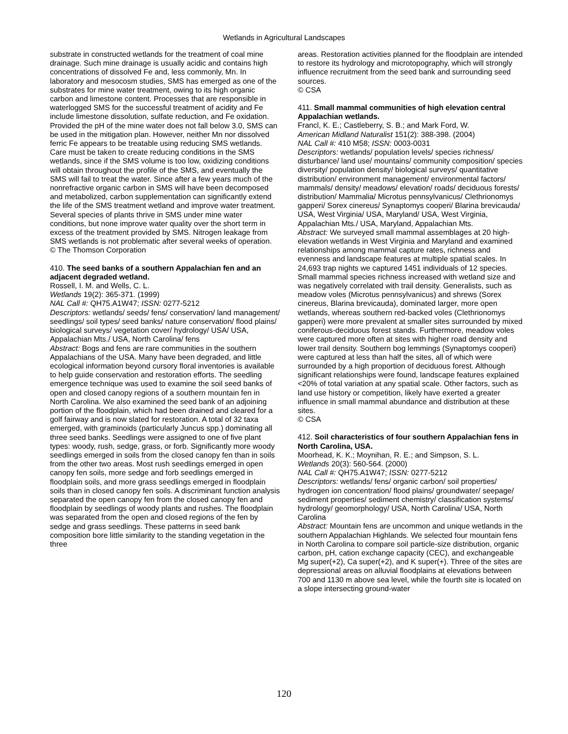Wetlands in Agricultural Landscapes
substrate in constructed wetlands for the treatment of coal mine drainage. Such mine drainage is usually acidic and contains high concentrations of dissolved Fe and, less commonly, Mn. In laboratory and mesocosm studies, SMS has emerged as one of the substrates for mine water treatment, owing to its high organic carbon and limestone content. Processes that are responsible in waterlogged SMS for the successful treatment of acidity and Fe include limestone dissolution, sulfate reduction, and Fe oxidation. Provided the pH of the mine water does not fall below 3.0, SMS can be used in the mitigation plan. However, neither Mn nor dissolved ferric Fe appears to be treatable using reducing SMS wetlands. Care must be taken to create reducing conditions in the SMS wetlands, since if the SMS volume is too low, oxidizing conditions will obtain throughout the profile of the SMS, and eventually the SMS will fail to treat the water. Since after a few years much of the nonrefractive organic carbon in SMS will have been decomposed and metabolized, carbon supplementation can significantly extend the life of the SMS treatment wetland and improve water treatment. Several species of plants thrive in SMS under mine water conditions, but none improve water quality over the short term in excess of the treatment provided by SMS. Nitrogen leakage from SMS wetlands is not problematic after several weeks of operation.
© The Thomson Corporation
410. The seed banks of a southern Appalachian fen and an adjacent degraded wetland.
Rossell, I. M. and Wells, C. L.
Wetlands 19(2): 365-371. (1999)
NAL Call #: QH75.A1W47; ISSN: 0277-5212
Descriptors: wetlands/ seeds/ fens/ conservation/ land management/ seedlings/ soil types/ seed banks/ nature conservation/ flood plains/ biological surveys/ vegetation cover/ hydrology/ USA/ USA, Appalachian Mts./ USA, North Carolina/ fens
Abstract: Bogs and fens are rare communities in the southern Appalachians of the USA. Many have been degraded, and little ecological information beyond cursory floral inventories is available to help guide conservation and restoration efforts. The seedling emergence technique was used to examine the soil seed banks of open and closed canopy regions of a southern mountain fen in North Carolina. We also examined the seed bank of an adjoining portion of the floodplain, which had been drained and cleared for a golf fairway and is now slated for restoration. A total of 32 taxa emerged, with graminoids (particularly Juncus spp.) dominating all three seed banks. Seedlings were assigned to one of five plant types: woody, rush, sedge, grass, or forb. Significantly more woody seedlings emerged in soils from the closed canopy fen than in soils from the other two areas. Most rush seedlings emerged in open canopy fen soils, more sedge and forb seedlings emerged in floodplain soils, and more grass seedlings emerged in floodplain soils than in closed canopy fen soils. A discriminant function analysis separated the open canopy fen from the closed canopy fen and floodplain by seedlings of woody plants and rushes. The floodplain was separated from the open and closed regions of the fen by sedge and grass seedlings. These patterns in seed bank composition bore little similarity to the standing vegetation in the three
areas. Restoration activities planned for the floodplain are intended to restore its hydrology and microtopography, which will strongly influence recruitment from the seed bank and surrounding seed sources.
© CSA
411. Small mammal communities of high elevation central Appalachian wetlands.
Francl, K. E.; Castleberry, S. B.; and Mark Ford, W.
American Midland Naturalist 151(2): 388-398. (2004)
NAL Call #: 410 M58; ISSN: 0003-0031
Descriptors: wetlands/ population levels/ species richness/ disturbance/ land use/ mountains/ community composition/ species diversity/ population density/ biological surveys/ quantitative distribution/ environment management/ environmental factors/ mammals/ density/ meadows/ elevation/ roads/ deciduous forests/ distribution/ Mammalia/ Microtus pennsylvanicus/ Clethrionomys gapperi/ Sorex cinereus/ Synaptomys cooperi/ Blarina brevicauda/ USA, West Virginia/ USA, Maryland/ USA, West Virginia, Appalachian Mts./ USA, Maryland, Appalachian Mts.
Abstract: We surveyed small mammal assemblages at 20 high-elevation wetlands in West Virginia and Maryland and examined relationships among mammal capture rates, richness and evenness and landscape features at multiple spatial scales. In 24,693 trap nights we captured 1451 individuals of 12 species. Small mammal species richness increased with wetland size and was negatively correlated with trail density. Generalists, such as meadow voles (Microtus pennsylvanicus) and shrews (Sorex cinereus, Blarina brevicauda), dominated larger, more open wetlands, whereas southern red-backed voles (Clethrionomys gapperi) were more prevalent at smaller sites surrounded by mixed coniferous-deciduous forest stands. Furthermore, meadow voles were captured more often at sites with higher road density and lower trail density. Southern bog lemmings (Synaptomys cooperi) were captured at less than half the sites, all of which were surrounded by a high proportion of deciduous forest. Although significant relationships were found, landscape features explained <20% of total variation at any spatial scale. Other factors, such as land use history or competition, likely have exerted a greater influence in small mammal abundance and distribution at these sites.
© CSA
412. Soil characteristics of four southern Appalachian fens in North Carolina, USA.
Moorhead, K. K.; Moynihan, R. E.; and Simpson, S. L.
Wetlands 20(3): 560-564. (2000)
NAL Call #: QH75.A1W47; ISSN: 0277-5212
Descriptors: wetlands/ fens/ organic carbon/ soil properties/ hydrogen ion concentration/ flood plains/ groundwater/ seepage/ sediment properties/ sediment chemistry/ classification systems/ hydrology/ geomorphology/ USA, North Carolina/ USA, North Carolina
Abstract: Mountain fens are uncommon and unique wetlands in the southern Appalachian Highlands. We selected four mountain fens in North Carolina to compare soil particle-size distribution, organic carbon, pH, cation exchange capacity (CEC), and exchangeable Mg super(+2), Ca super(+2), and K super(+). Three of the sites are depressional areas on alluvial floodplains at elevations between 700 and 1130 m above sea level, while the fourth site is located on a slope intersecting ground-water
120